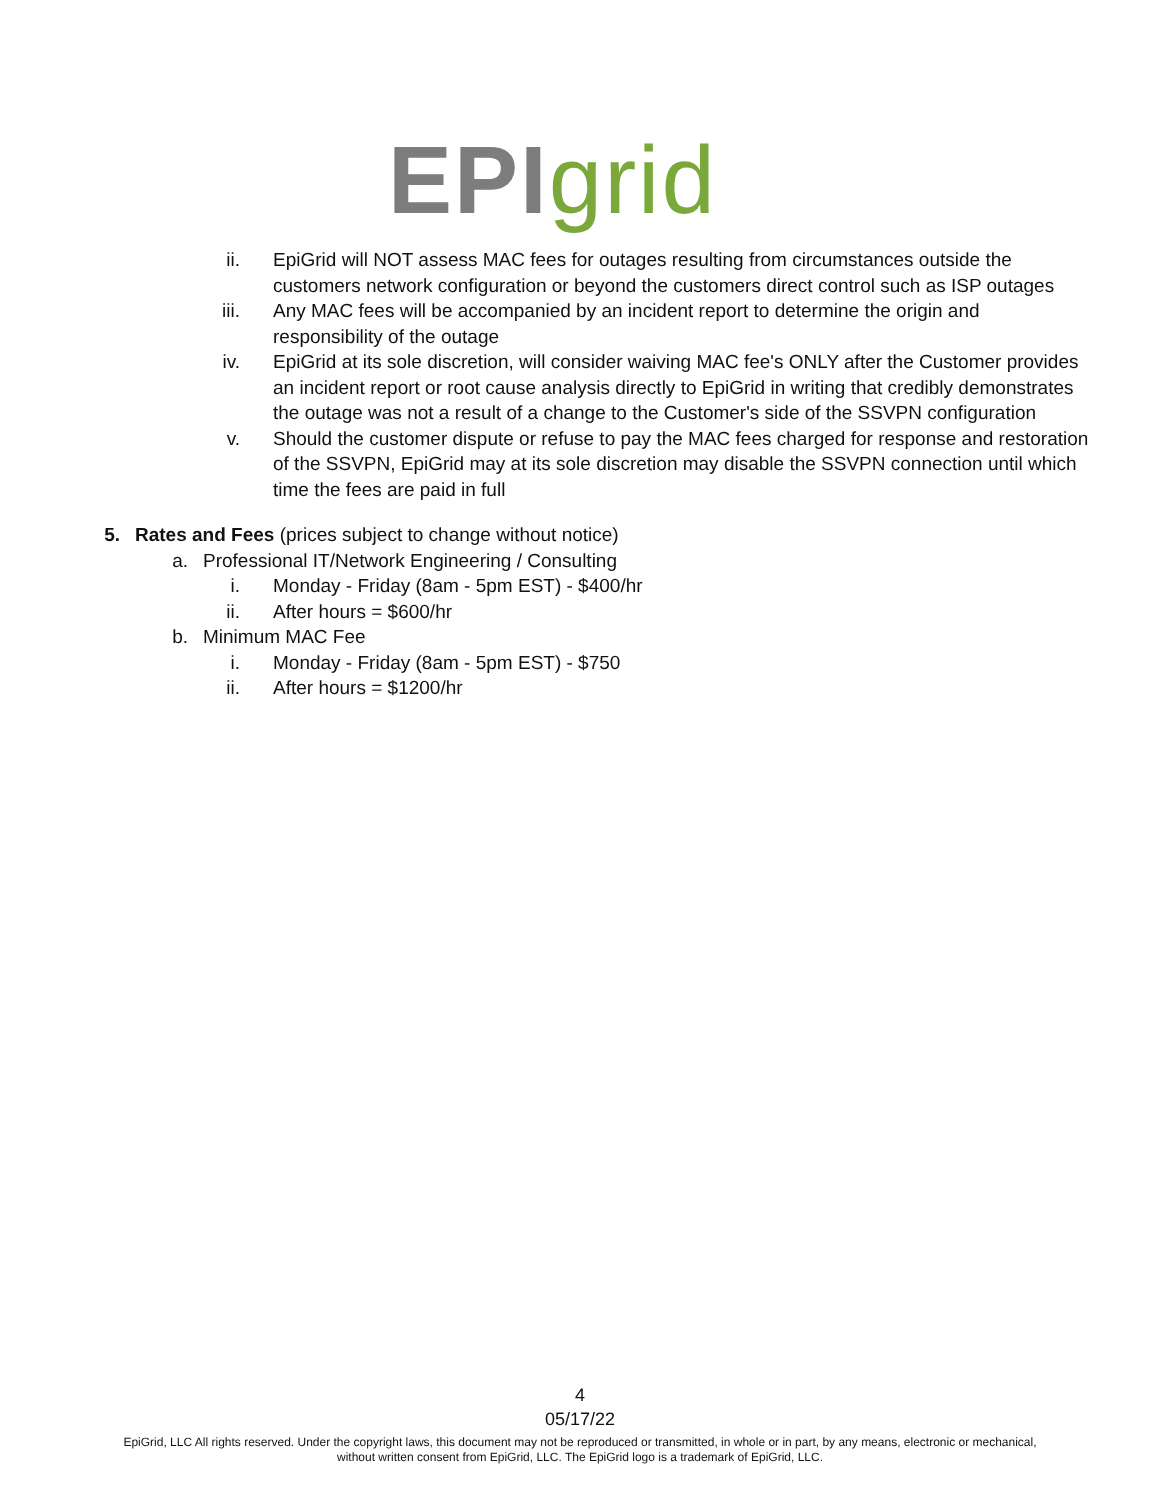EPI grid
ii. EpiGrid will NOT assess MAC fees for outages resulting from circumstances outside the customers network configuration or beyond the customers direct control such as ISP outages
iii. Any MAC fees will be accompanied by an incident report to determine the origin and responsibility of the outage
iv. EpiGrid at its sole discretion, will consider waiving MAC fee's ONLY after the Customer provides an incident report or root cause analysis directly to EpiGrid in writing that credibly demonstrates the outage was not a result of a change to the Customer's side of the SSVPN configuration
v. Should the customer dispute or refuse to pay the MAC fees charged for response and restoration of the SSVPN, EpiGrid may at its sole discretion may disable the SSVPN connection until which time the fees are paid in full
5. Rates and Fees (prices subject to change without notice)
a. Professional IT/Network Engineering / Consulting
i. Monday - Friday (8am - 5pm EST) - $400/hr
ii. After hours = $600/hr
b. Minimum MAC Fee
i. Monday - Friday (8am - 5pm EST) - $750
ii. After hours = $1200/hr
4
05/17/22
EpiGrid, LLC All rights reserved. Under the copyright laws, this document may not be reproduced or transmitted, in whole or in part, by any means, electronic or mechanical,
without written consent from EpiGrid, LLC. The EpiGrid logo is a trademark of EpiGrid, LLC.